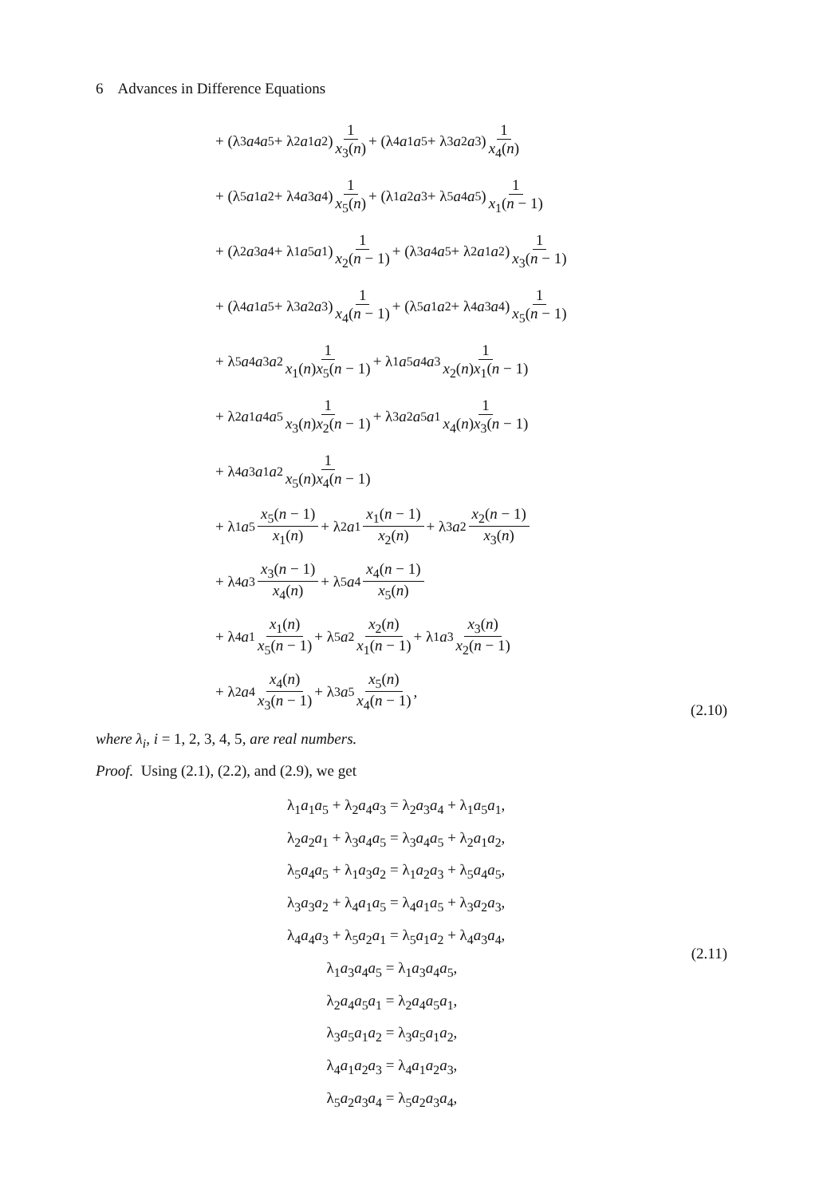6 Advances in Difference Equations
+ (λ<sub>3</sub> a<sub>4</sub> a<sub>5</sub> + λ<sub>2</sub> a<sub>1</sub> a<sub>2</sub>) 1 x<sub>3</sub>(n) + (λ<sub>4</sub> a<sub>1</sub> a<sub>5</sub> + λ<sub>3</sub> a<sub>2</sub> a<sub>3</sub>) 1 x<sub>4</sub>(n)
+ (λ<sub>5</sub> a<sub>1</sub> a<sub>2</sub> + λ<sub>4</sub> a<sub>3</sub> a<sub>4</sub>) 1 x<sub>5</sub>(n) + (λ<sub>1</sub> a<sub>2</sub> a<sub>3</sub> + λ<sub>5</sub> a<sub>4</sub> a<sub>5</sub>) 1 x<sub>1</sub>(n − 1)
+ (λ<sub>2</sub> a<sub>3</sub> a<sub>4</sub> + λ<sub>1</sub> a<sub>5</sub> a<sub>1</sub>) 1 x<sub>2</sub>(n − 1) + (λ<sub>3</sub> a<sub>4</sub> a<sub>5</sub> + λ<sub>2</sub> a<sub>1</sub> a<sub>2</sub>) 1 x<sub>3</sub>(n − 1)
+ (λ<sub>4</sub> a<sub>1</sub> a<sub>5</sub> + λ<sub>3</sub> a<sub>2</sub> a<sub>3</sub>) 1 x<sub>4</sub>(n − 1) + (λ<sub>5</sub> a<sub>1</sub> a<sub>2</sub> + λ<sub>4</sub> a<sub>3</sub> a<sub>4</sub>) 1 x<sub>5</sub>(n − 1)
+ λ<sub>5</sub> a<sub>4</sub> a<sub>3</sub> a<sub>2</sub> 1 x<sub>1</sub>(n)x<sub>5</sub>(n − 1) + λ<sub>1</sub> a<sub>5</sub> a<sub>4</sub> a<sub>3</sub> 1 x<sub>2</sub>(n)x<sub>1</sub>(n − 1)
+ λ<sub>2</sub> a<sub>1</sub> a<sub>4</sub> a<sub>5</sub> 1 x<sub>3</sub>(n)x<sub>2</sub>(n − 1) + λ<sub>3</sub> a<sub>2</sub> a<sub>5</sub> a<sub>1</sub> 1 x<sub>4</sub>(n)x<sub>3</sub>(n − 1)
+ λ<sub>4</sub> a<sub>3</sub> a<sub>1</sub> a<sub>2</sub> 1 x<sub>5</sub>(n)x<sub>4</sub>(n − 1)
+ λ<sub>1</sub> a<sub>5</sub> x<sub>5</sub>(n − 1) x<sub>1</sub>(n) + λ<sub>2</sub> a<sub>1</sub> x<sub>1</sub>(n − 1) x<sub>2</sub>(n) + λ<sub>3</sub> a<sub>2</sub> x<sub>2</sub>(n − 1) x<sub>3</sub>(n)
+ λ<sub>4</sub> a<sub>3</sub> x<sub>3</sub>(n − 1) x<sub>4</sub>(n) + λ<sub>5</sub> a<sub>4</sub> x<sub>4</sub>(n − 1) x<sub>5</sub>(n)
+ λ<sub>4</sub> a<sub>1</sub> x<sub>1</sub>(n) x<sub>5</sub>(n − 1) + λ<sub>5</sub> a<sub>2</sub> x<sub>2</sub>(n) x<sub>1</sub>(n − 1) + λ<sub>1</sub> a<sub>3</sub> x<sub>3</sub>(n) x<sub>2</sub>(n − 1)
+ λ<sub>2</sub> a<sub>4</sub> x<sub>4</sub>(n) x<sub>3</sub>(n − 1) + λ<sub>3</sub> a<sub>5</sub> x<sub>5</sub>(n) x<sub>4</sub>(n − 1),
(2.10)
where λ<sub>i</sub>, i = 1, 2, 3, 4, 5, are real numbers.
Proof. Using (2.1), (2.2), and (2.9), we get
λ<sub>1</sub>a<sub>1</sub>a<sub>5</sub> + λ<sub>2</sub>a<sub>4</sub>a<sub>3</sub> = λ<sub>2</sub>a<sub>3</sub>a<sub>4</sub> + λ<sub>1</sub>a<sub>5</sub>a<sub>1</sub>,
λ<sub>2</sub>a<sub>2</sub>a<sub>1</sub> + λ<sub>3</sub>a<sub>4</sub>a<sub>5</sub> = λ<sub>3</sub>a<sub>4</sub>a<sub>5</sub> + λ<sub>2</sub>a<sub>1</sub>a<sub>2</sub>,
λ<sub>5</sub>a<sub>4</sub>a<sub>5</sub> + λ<sub>1</sub>a<sub>3</sub>a<sub>2</sub> = λ<sub>1</sub>a<sub>2</sub>a<sub>3</sub> + λ<sub>5</sub>a<sub>4</sub>a<sub>5</sub>,
λ<sub>3</sub>a<sub>3</sub>a<sub>2</sub> + λ<sub>4</sub>a<sub>1</sub>a<sub>5</sub> = λ<sub>4</sub>a<sub>1</sub>a<sub>5</sub> + λ<sub>3</sub>a<sub>2</sub>a<sub>3</sub>,
λ<sub>4</sub>a<sub>4</sub>a<sub>3</sub> + λ<sub>5</sub>a<sub>2</sub>a<sub>1</sub> = λ<sub>5</sub>a<sub>1</sub>a<sub>2</sub> + λ<sub>4</sub>a<sub>3</sub>a<sub>4</sub>,
λ<sub>1</sub>a<sub>3</sub>a<sub>4</sub>a<sub>5</sub> = λ<sub>1</sub>a<sub>3</sub>a<sub>4</sub>a<sub>5</sub>,
λ<sub>2</sub>a<sub>4</sub>a<sub>5</sub>a<sub>1</sub> = λ<sub>2</sub>a<sub>4</sub>a<sub>5</sub>a<sub>1</sub>,
λ<sub>3</sub>a<sub>5</sub>a<sub>1</sub>a<sub>2</sub> = λ<sub>3</sub>a<sub>5</sub>a<sub>1</sub>a<sub>2</sub>,
λ<sub>4</sub>a<sub>1</sub>a<sub>2</sub>a<sub>3</sub> = λ<sub>4</sub>a<sub>1</sub>a<sub>2</sub>a<sub>3</sub>,
λ<sub>5</sub>a<sub>2</sub>a<sub>3</sub>a<sub>4</sub> = λ<sub>5</sub>a<sub>2</sub>a<sub>3</sub>a<sub>4</sub>,
(2.11)